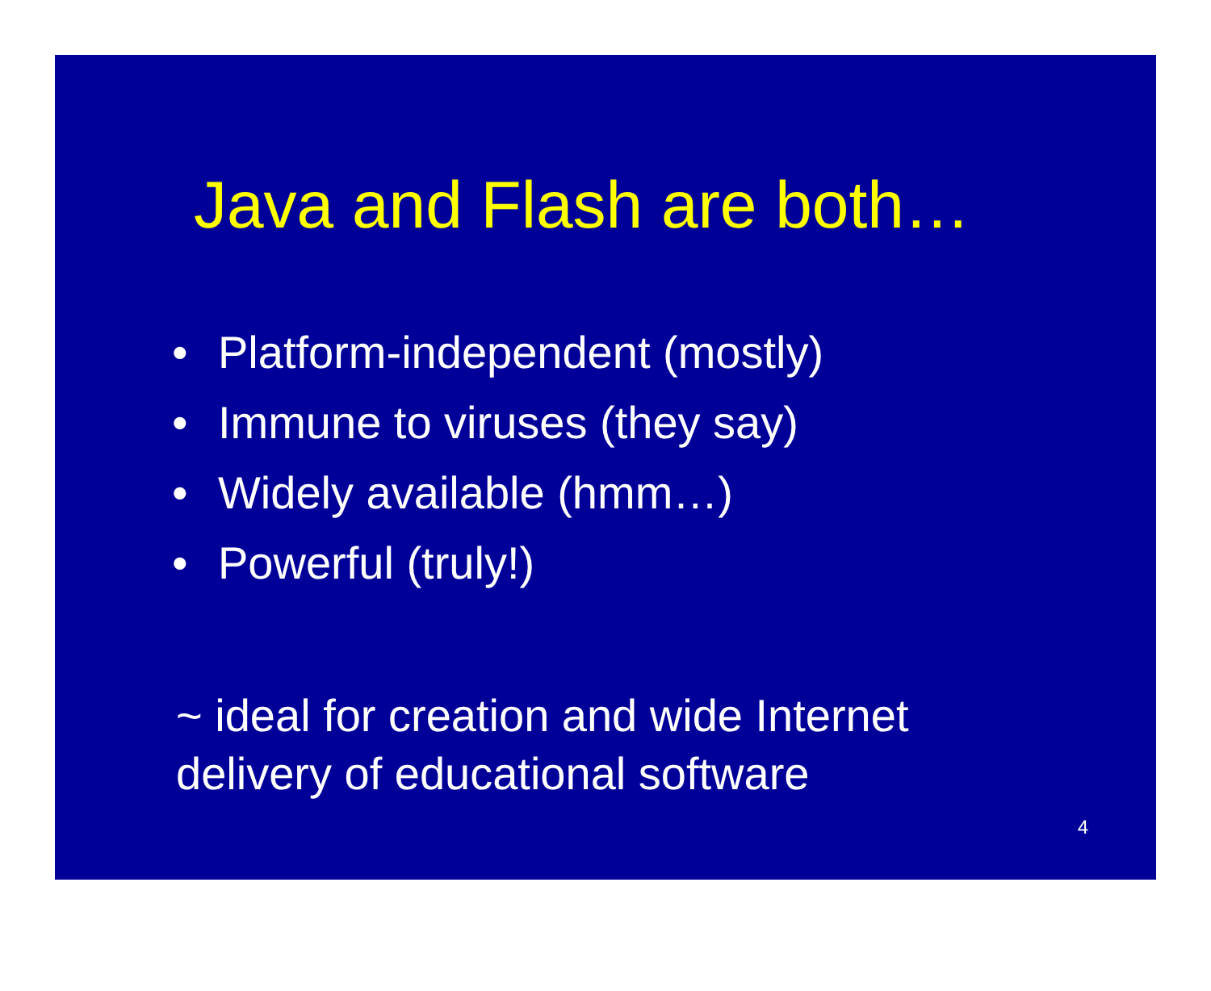Java and Flash are both…
• Platform-independent (mostly)
• Immune to viruses (they say)
• Widely available (hmm…)
• Powerful (truly!)
~ ideal for creation and wide Internet
delivery of educational software
4